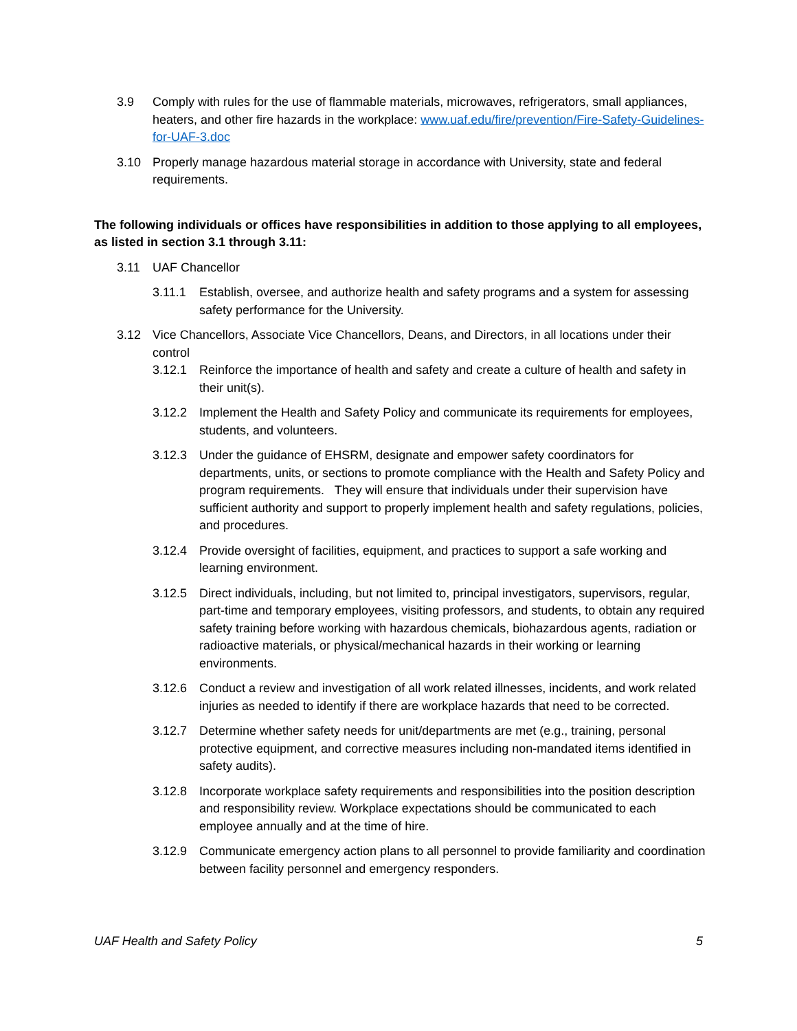3.9 Comply with rules for the use of flammable materials, microwaves, refrigerators, small appliances, heaters, and other fire hazards in the workplace: www.uaf.edu/fire/prevention/Fire-Safety-Guidelines-for-UAF-3.doc
3.10 Properly manage hazardous material storage in accordance with University, state and federal requirements.
The following individuals or offices have responsibilities in addition to those applying to all employees, as listed in section 3.1 through 3.11:
3.11 UAF Chancellor
3.11.1 Establish, oversee, and authorize health and safety programs and a system for assessing safety performance for the University.
3.12 Vice Chancellors, Associate Vice Chancellors, Deans, and Directors, in all locations under their control
3.12.1 Reinforce the importance of health and safety and create a culture of health and safety in their unit(s).
3.12.2 Implement the Health and Safety Policy and communicate its requirements for employees, students, and volunteers.
3.12.3 Under the guidance of EHSRM, designate and empower safety coordinators for departments, units, or sections to promote compliance with the Health and Safety Policy and program requirements. They will ensure that individuals under their supervision have sufficient authority and support to properly implement health and safety regulations, policies, and procedures.
3.12.4 Provide oversight of facilities, equipment, and practices to support a safe working and learning environment.
3.12.5 Direct individuals, including, but not limited to, principal investigators, supervisors, regular, part-time and temporary employees, visiting professors, and students, to obtain any required safety training before working with hazardous chemicals, biohazardous agents, radiation or radioactive materials, or physical/mechanical hazards in their working or learning environments.
3.12.6 Conduct a review and investigation of all work related illnesses, incidents, and work related injuries as needed to identify if there are workplace hazards that need to be corrected.
3.12.7 Determine whether safety needs for unit/departments are met (e.g., training, personal protective equipment, and corrective measures including non-mandated items identified in safety audits).
3.12.8 Incorporate workplace safety requirements and responsibilities into the position description and responsibility review. Workplace expectations should be communicated to each employee annually and at the time of hire.
3.12.9 Communicate emergency action plans to all personnel to provide familiarity and coordination between facility personnel and emergency responders.
UAF Health and Safety Policy 5